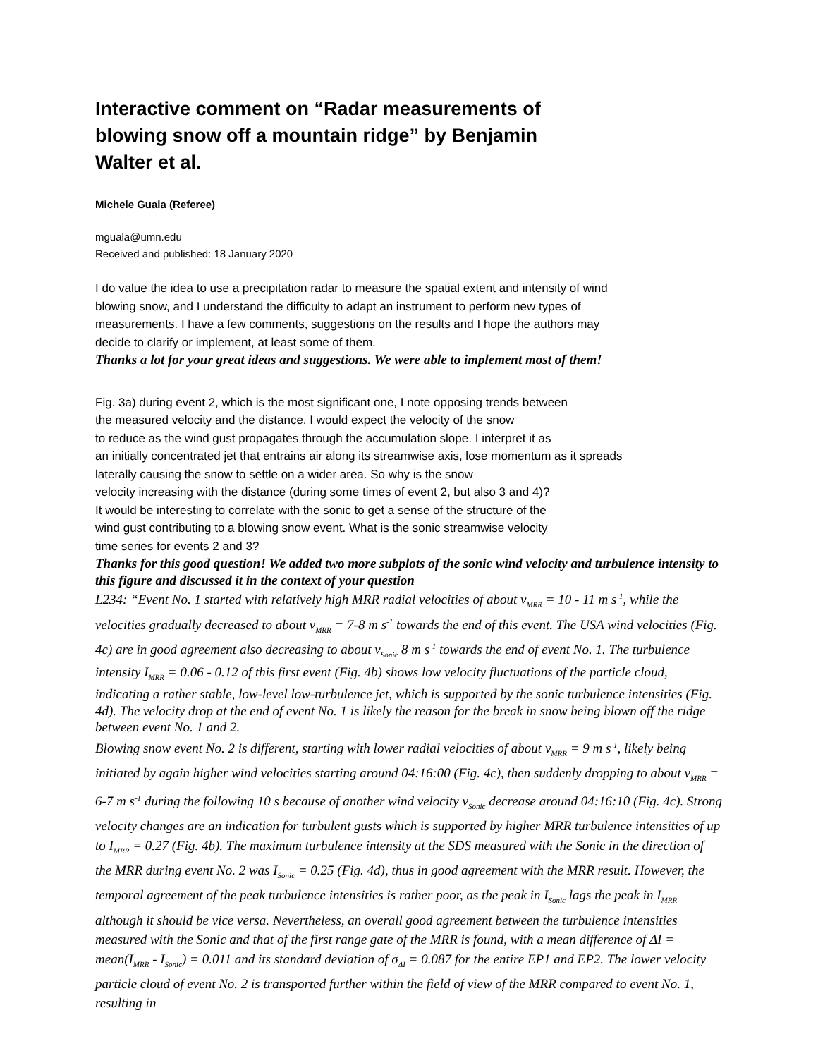Interactive comment on “Radar measurements of blowing snow off a mountain ridge” by Benjamin Walter et al.
Michele Guala (Referee)
mguala@umn.edu
Received and published: 18 January 2020
I do value the idea to use a precipitation radar to measure the spatial extent and intensity of wind blowing snow, and I understand the difficulty to adapt an instrument to perform new types of measurements. I have a few comments, suggestions on the results and I hope the authors may decide to clarify or implement, at least some of them.
Thanks a lot for your great ideas and suggestions. We were able to implement most of them!
Fig. 3a) during event 2, which is the most significant one, I note opposing trends between
the measured velocity and the distance. I would expect the velocity of the snow
to reduce as the wind gust propagates through the accumulation slope. I interpret it as
an initially concentrated jet that entrains air along its streamwise axis, lose momentum as it spreads
laterally causing the snow to settle on a wider area. So why is the snow
velocity increasing with the distance (during some times of event 2, but also 3 and 4)?
It would be interesting to correlate with the sonic to get a sense of the structure of the
wind gust contributing to a blowing snow event. What is the sonic streamwise velocity
time series for events 2 and 3?
Thanks for this good question! We added two more subplots of the sonic wind velocity and turbulence intensity to this figure and discussed it in the context of your question
L234: “Event No. 1 started with relatively high MRR radial velocities of about v<sub>MRR</sub> = 10 - 11 m s<sup>-1</sup>, while the velocities gradually decreased to about v<sub>MRR</sub> = 7-8 m s<sup>-1</sup> towards the end of this event. The USA wind velocities (Fig. 4c) are in good agreement also decreasing to about v<sub>Sonic</sub> 8 m s<sup>-1</sup> towards the end of event No. 1. The turbulence intensity I<sub>MRR</sub> = 0.06 - 0.12 of this first event (Fig. 4b) shows low velocity fluctuations of the particle cloud, indicating a rather stable, low-level low-turbulence jet, which is supported by the sonic turbulence intensities (Fig. 4d). The velocity drop at the end of event No. 1 is likely the reason for the break in snow being blown off the ridge between event No. 1 and 2.
Blowing snow event No. 2 is different, starting with lower radial velocities of about v<sub>MRR</sub> = 9 m s<sup>-1</sup>, likely being initiated by again higher wind velocities starting around 04:16:00 (Fig. 4c), then suddenly dropping to about v<sub>MRR</sub> = 6-7 m s<sup>-1</sup> during the following 10 s because of another wind velocity v<sub>Sonic</sub> decrease around 04:16:10 (Fig. 4c). Strong velocity changes are an indication for turbulent gusts which is supported by higher MRR turbulence intensities of up to I<sub>MRR</sub> = 0.27 (Fig. 4b). The maximum turbulence intensity at the SDS measured with the Sonic in the direction of the MRR during event No. 2 was I<sub>Sonic</sub> = 0.25 (Fig. 4d), thus in good agreement with the MRR result. However, the temporal agreement of the peak turbulence intensities is rather poor, as the peak in I<sub>Sonic</sub> lags the peak in I<sub>MRR</sub> although it should be vice versa. Nevertheless, an overall good agreement between the turbulence intensities measured with the Sonic and that of the first range gate of the MRR is found, with a mean difference of ΔI = mean(I<sub>MRR</sub> - I<sub>Sonic</sub>) = 0.011 and its standard deviation of σ<sub>ΔI</sub> = 0.087 for the entire EP1 and EP2. The lower velocity particle cloud of event No. 2 is transported further within the field of view of the MRR compared to event No. 1, resulting in